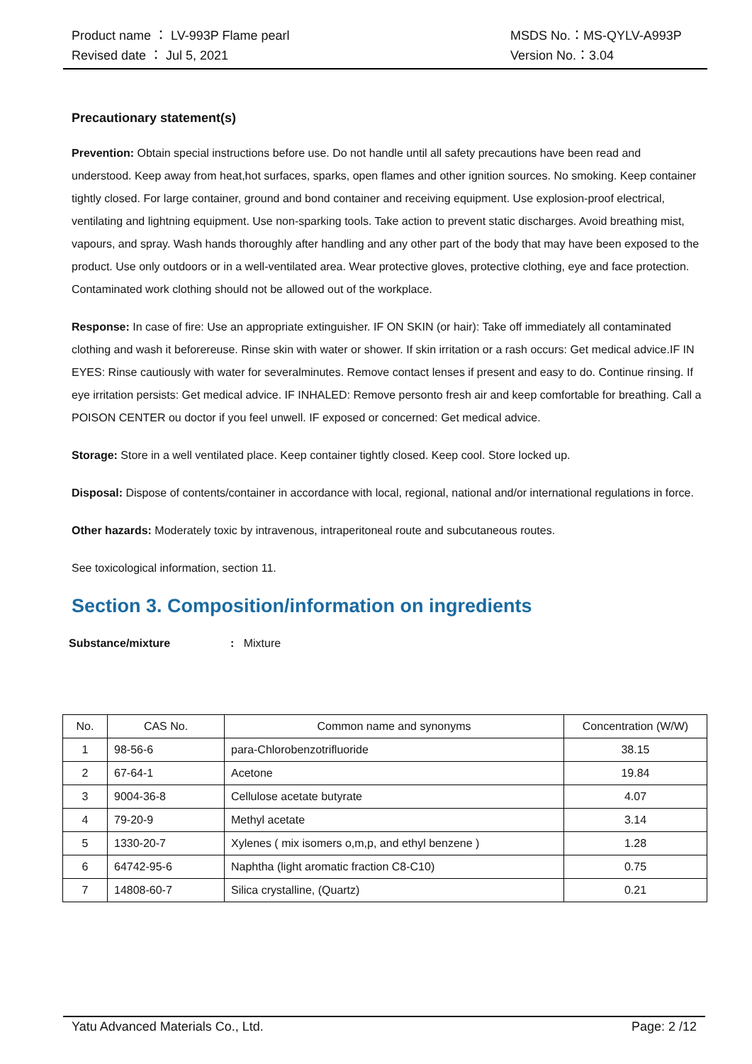Product name ： LV-993P Flame pearl MSDS No.：MS-QYLV-A993P
Revised date ： Jul 5, 2021 Version No.：3.04
Precautionary statement(s)
Prevention: Obtain special instructions before use. Do not handle until all safety precautions have been read and understood. Keep away from heat,hot surfaces, sparks, open flames and other ignition sources. No smoking. Keep container tightly closed. For large container, ground and bond container and receiving equipment. Use explosion-proof electrical, ventilating and lightning equipment. Use non-sparking tools. Take action to prevent static discharges. Avoid breathing mist, vapours, and spray. Wash hands thoroughly after handling and any other part of the body that may have been exposed to the product. Use only outdoors or in a well-ventilated area. Wear protective gloves, protective clothing, eye and face protection. Contaminated work clothing should not be allowed out of the workplace.
Response: In case of fire: Use an appropriate extinguisher. IF ON SKIN (or hair): Take off immediately all contaminated clothing and wash it beforereuse. Rinse skin with water or shower. If skin irritation or a rash occurs: Get medical advice.IF IN EYES: Rinse cautiously with water for severalminutes. Remove contact lenses if present and easy to do. Continue rinsing. If eye irritation persists: Get medical advice. IF INHALED: Remove personto fresh air and keep comfortable for breathing. Call a POISON CENTER ou doctor if you feel unwell. IF exposed or concerned: Get medical advice.
Storage: Store in a well ventilated place. Keep container tightly closed. Keep cool. Store locked up.
Disposal: Dispose of contents/container in accordance with local, regional, national and/or international regulations in force.
Other hazards: Moderately toxic by intravenous, intraperitoneal route and subcutaneous routes.
See toxicological information, section 11.
Section 3. Composition/information on ingredients
Substance/mixture: Mixture
| No. | CAS No. | Common name and synonyms | Concentration (W/W) |
| --- | --- | --- | --- |
| 1 | 98-56-6 | para-Chlorobenzotrifluoride | 38.15 |
| 2 | 67-64-1 | Acetone | 19.84 |
| 3 | 9004-36-8 | Cellulose acetate butyrate | 4.07 |
| 4 | 79-20-9 | Methyl acetate | 3.14 |
| 5 | 1330-20-7 | Xylenes ( mix isomers o,m,p, and ethyl benzene ) | 1.28 |
| 6 | 64742-95-6 | Naphtha (light aromatic fraction C8-C10) | 0.75 |
| 7 | 14808-60-7 | Silica crystalline, (Quartz) | 0.21 |
Yatu Advanced Materials Co., Ltd. Page: 2 /12